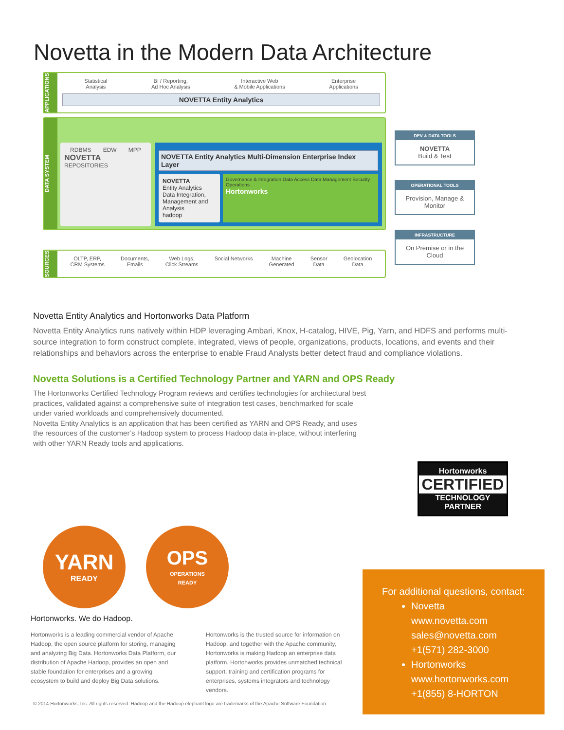Novetta in the Modern Data Architecture
APPLICATIONS
Statistical
Analysis BI / Reporting,
Ad Hoc Analysis Interactive Web
& Mobile Applications Enterprise
Applications
NOVETTA Entity Analytics
DATA SYSTEM
RDBMS EDW MPP
NOVETTA
REPOSITORIES
NOVETTA Entity Analytics Multi-Dimension Enterprise Index Layer
NOVETTA
Entity Analytics
Data Integration, Management and Analysis
hadoop
Governance & Integration Data Access Data Management Security Operations
Hortonworks
SOURCES
OLTP, ERP,
CRM Systems Documents,
Emails Web Logs,
Click Streams Social Networks Machine
Generated Sensor
Data Geolocation
Data
DEV & DATA TOOLS
NOVETTA
Build & Test
OPERATIONAL TOOLS
Provision, Manage & Monitor
INFRASTRUCTURE
On Premise or in the Cloud
Novetta Entity Analytics and Hortonworks Data Platform
Novetta Entity Analytics runs natively within HDP leveraging Ambari, Knox, H-catalog, HIVE, Pig, Yarn, and HDFS and performs multi-source integration to form construct complete, integrated, views of people, organizations, products, locations, and events and their relationships and behaviors across the enterprise to enable Fraud Analysts better detect fraud and compliance violations.
Novetta Solutions is a Certified Technology Partner and YARN and OPS Ready
The Hortonworks Certified Technology Program reviews and certifies technologies for architectural best practices, validated against a comprehensive suite of integration test cases, benchmarked for scale under varied workloads and comprehensively documented.
Novetta Entity Analytics is an application that has been certified as YARN and OPS Ready, and uses the resources of the customer’s Hadoop system to process Hadoop data in-place, without interfering with other YARN Ready tools and applications.
Hortonworks
CERTIFIED
TECHNOLOGY
PARTNER
YARN
READY
OPS
OPERATIONS
READY
Hortonworks. We do Hadoop.
Hortonworks is a leading commercial vendor of Apache Hadoop, the open source platform for storing, managing and analyzing Big Data. Hortonworks Data Platform, our distribution of Apache Hadoop, provides an open and stable foundation for enterprises and a growing ecosystem to build and deploy Big Data solutions.
Hortonworks is the trusted source for information on Hadoop, and together with the Apache community, Hortonworks is making Hadoop an enterprise data platform. Hortonworks provides unmatched technical support, training and certification programs for enterprises, systems integrators and technology vendors.
© 2014 Hortonworks, Inc. All rights reserved. Hadoop and the Hadoop elephant logo are trademarks of the Apache Software Foundation.
For additional questions, contact:
Novetta
www.novetta.com
sales@novetta.com
+1(571) 282-3000
Hortonworks
www.hortonworks.com
+1(855) 8-HORTON